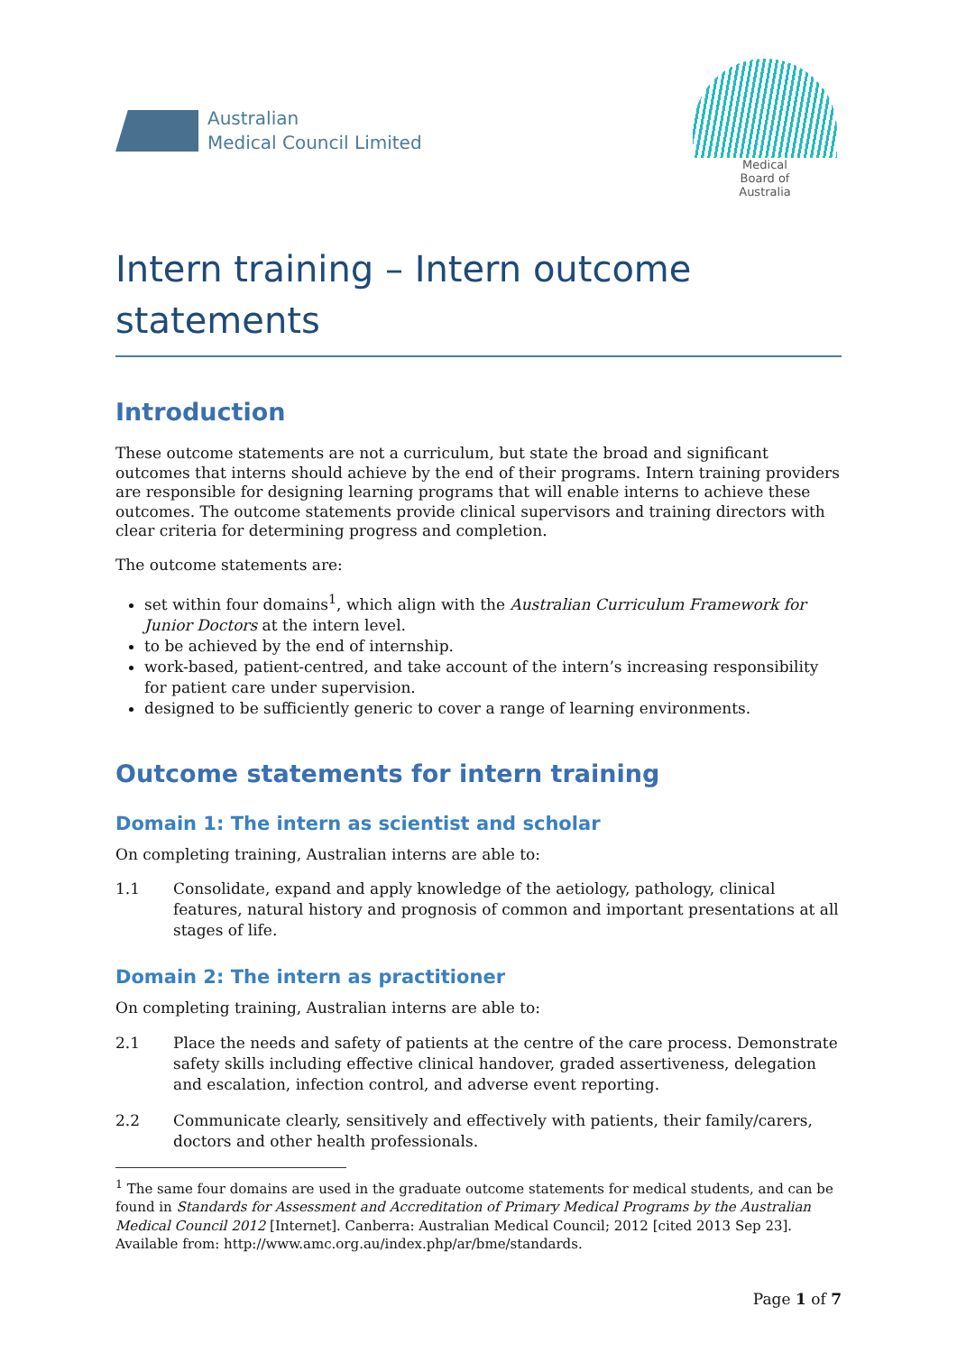Australian
Medical Council Limited
Medical
Board of
Australia
Intern training – Intern outcome statements
Introduction
These outcome statements are not a curriculum, but state the broad and significant outcomes that interns should achieve by the end of their programs. Intern training providers are responsible for designing learning programs that will enable interns to achieve these outcomes. The outcome statements provide clinical supervisors and training directors with clear criteria for determining progress and completion.
The outcome statements are:
set within four domains<sup>1</sup>, which align with the Australian Curriculum Framework for Junior Doctors at the intern level.
to be achieved by the end of internship.
work-based, patient-centred, and take account of the intern’s increasing responsibility for patient care under supervision.
designed to be sufficiently generic to cover a range of learning environments.
Outcome statements for intern training
Domain 1: The intern as scientist and scholar
On completing training, Australian interns are able to:
1.1 Consolidate, expand and apply knowledge of the aetiology, pathology, clinical features, natural history and prognosis of common and important presentations at all stages of life.
Domain 2: The intern as practitioner
On completing training, Australian interns are able to:
2.1 Place the needs and safety of patients at the centre of the care process. Demonstrate safety skills including effective clinical handover, graded assertiveness, delegation and escalation, infection control, and adverse event reporting.
2.2 Communicate clearly, sensitively and effectively with patients, their family/carers, doctors and other health professionals.
<sup>1</sup> The same four domains are used in the graduate outcome statements for medical students, and can be found in Standards for Assessment and Accreditation of Primary Medical Programs by the Australian Medical Council 2012 [Internet]. Canberra: Australian Medical Council; 2012 [cited 2013 Sep 23]. Available from: http://www.amc.org.au/index.php/ar/bme/standards.
Page 1 of 7